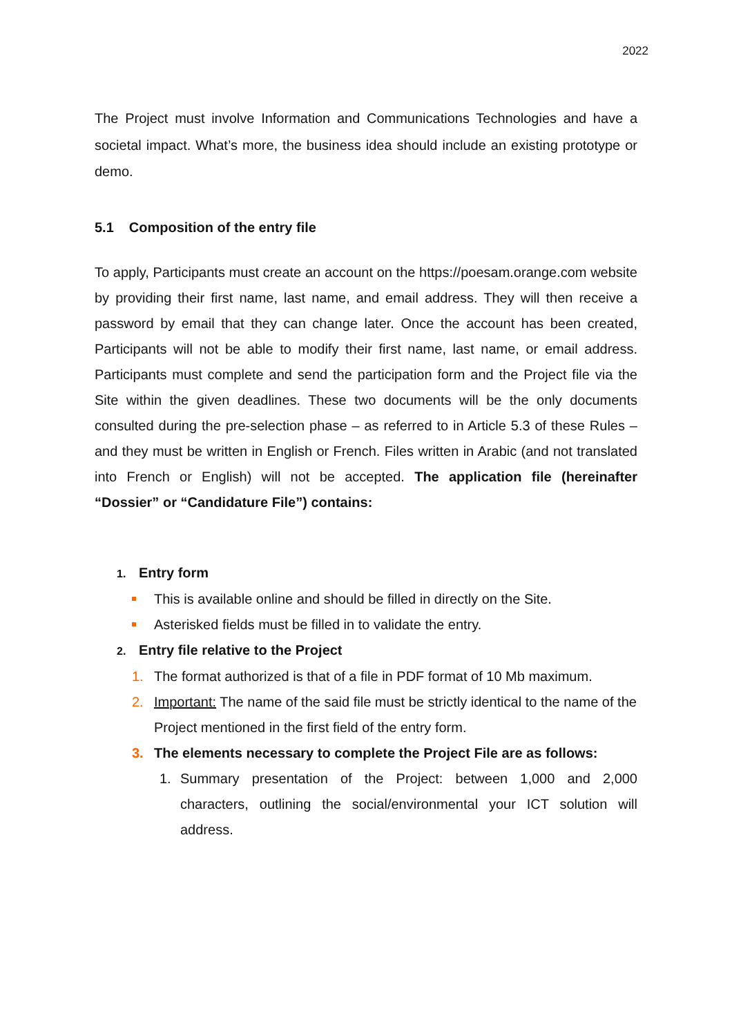2022
The Project must involve Information and Communications Technologies and have a societal impact. What’s more, the business idea should include an existing prototype or demo.
5.1 Composition of the entry file
To apply, Participants must create an account on the https://poesam.orange.com website by providing their first name, last name, and email address. They will then receive a password by email that they can change later. Once the account has been created, Participants will not be able to modify their first name, last name, or email address. Participants must complete and send the participation form and the Project file via the Site within the given deadlines. These two documents will be the only documents consulted during the pre-selection phase – as referred to in Article 5.3 of these Rules – and they must be written in English or French. Files written in Arabic (and not translated into French or English) will not be accepted. The application file (hereinafter “Dossier” or “Candidature File”) contains:
1. Entry form
This is available online and should be filled in directly on the Site.
Asterisked fields must be filled in to validate the entry.
2. Entry file relative to the Project
1. The format authorized is that of a file in PDF format of 10 Mb maximum.
2. Important: The name of the said file must be strictly identical to the name of the Project mentioned in the first field of the entry form.
3. The elements necessary to complete the Project File are as follows:
1. Summary presentation of the Project: between 1,000 and 2,000 characters, outlining the social/environmental your ICT solution will address.